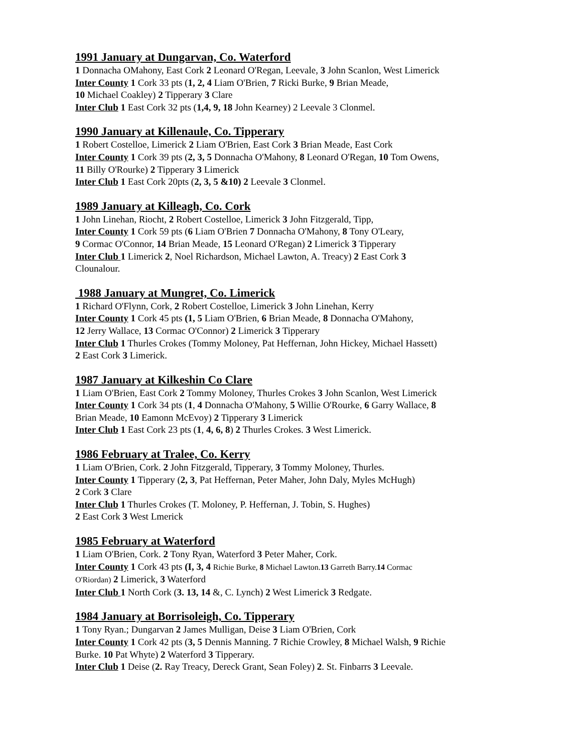1991 January at Dungarvan, Co. Waterford
1 Donnacha OMahony, East Cork 2 Leonard O'Regan, Leevale, 3 John Scanlon, West Limerick
Inter County 1 Cork 33 pts (1, 2, 4 Liam O'Brien, 7 Ricki Burke, 9 Brian Meade,
10 Michael Coakley) 2 Tipperary 3 Clare
Inter Club 1 East Cork 32 pts (1,4, 9, 18 John Kearney) 2 Leevale 3 Clonmel.
1990 January at Killenaule, Co. Tipperary
1 Robert Costelloe, Limerick 2 Liam O'Brien, East Cork 3 Brian Meade, East Cork
Inter County 1 Cork 39 pts (2, 3, 5 Donnacha O'Mahony, 8 Leonard O'Regan, 10 Tom Owens,
11 Billy O'Rourke) 2 Tipperary 3 Limerick
Inter Club 1 East Cork 20pts (2, 3, 5 &10) 2 Leevale 3 Clonmel.
1989 January at Killeagh, Co. Cork
1 John Linehan, Riocht, 2 Robert Costelloe, Limerick 3 John Fitzgerald, Tipp,
Inter County 1 Cork 59 pts (6 Liam O'Brien 7 Donnacha O'Mahony, 8 Tony O'Leary,
9 Cormac O'Connor, 14 Brian Meade, 15 Leonard O'Regan) 2 Limerick 3 Tipperary
Inter Club 1 Limerick 2, Noel Richardson, Michael Lawton, A. Treacy) 2 East Cork 3
Clounalour.
1988 January at Mungret, Co. Limerick
1 Richard O'Flynn, Cork, 2 Robert Costelloe, Limerick 3 John Linehan, Kerry
Inter County 1 Cork 45 pts (1, 5 Liam O'Brien, 6 Brian Meade, 8 Donnacha O'Mahony,
12 Jerry Wallace, 13 Cormac O'Connor) 2 Limerick 3 Tipperary
Inter Club 1 Thurles Crokes (Tommy Moloney, Pat Heffernan, John Hickey, Michael Hassett)
2 East Cork 3 Limerick.
1987 January at Kilkeshin Co Clare
1 Liam O'Brien, East Cork 2 Tommy Moloney, Thurles Crokes 3 John Scanlon, West Limerick
Inter County 1 Cork 34 pts (1, 4 Donnacha O'Mahony, 5 Willie O'Rourke, 6 Garry Wallace, 8
Brian Meade, 10 Eamonn McEvoy) 2 Tipperary 3 Limerick
Inter Club 1 East Cork 23 pts (1, 4, 6, 8) 2 Thurles Crokes. 3 West Limerick.
1986 February at Tralee, Co. Kerry
1 Liam O'Brien, Cork. 2 John Fitzgerald, Tipperary, 3 Tommy Moloney, Thurles.
Inter County 1 Tipperary (2, 3, Pat Heffernan, Peter Maher, John Daly, Myles McHugh)
2 Cork 3 Clare
Inter Club 1 Thurles Crokes (T. Moloney, P. Heffernan, J. Tobin, S. Hughes)
2 East Cork 3 West Lmerick
1985 February at Waterford
1 Liam O'Brien, Cork. 2 Tony Ryan, Waterford 3 Peter Maher, Cork.
Inter County 1 Cork 43 pts (I, 3, 4 Richie Burke, 8 Michael Lawton.13 Garreth Barry.14 Cormac
O'Riordan) 2 Limerick, 3 Waterford
Inter Club 1 North Cork (3. 13, 14 &, C. Lynch) 2 West Limerick 3 Redgate.
1984 January at Borrisoleigh, Co. Tipperary
1 Tony Ryan.; Dungarvan 2 James Mulligan, Deise 3 Liam O'Brien, Cork
Inter County 1 Cork 42 pts (3, 5 Dennis Manning. 7 Richie Crowley, 8 Michael Walsh, 9 Richie
Burke. 10 Pat Whyte) 2 Waterford 3 Tipperary.
Inter Club 1 Deise (2. Ray Treacy, Dereck Grant, Sean Foley) 2. St. Finbarrs 3 Leevale.